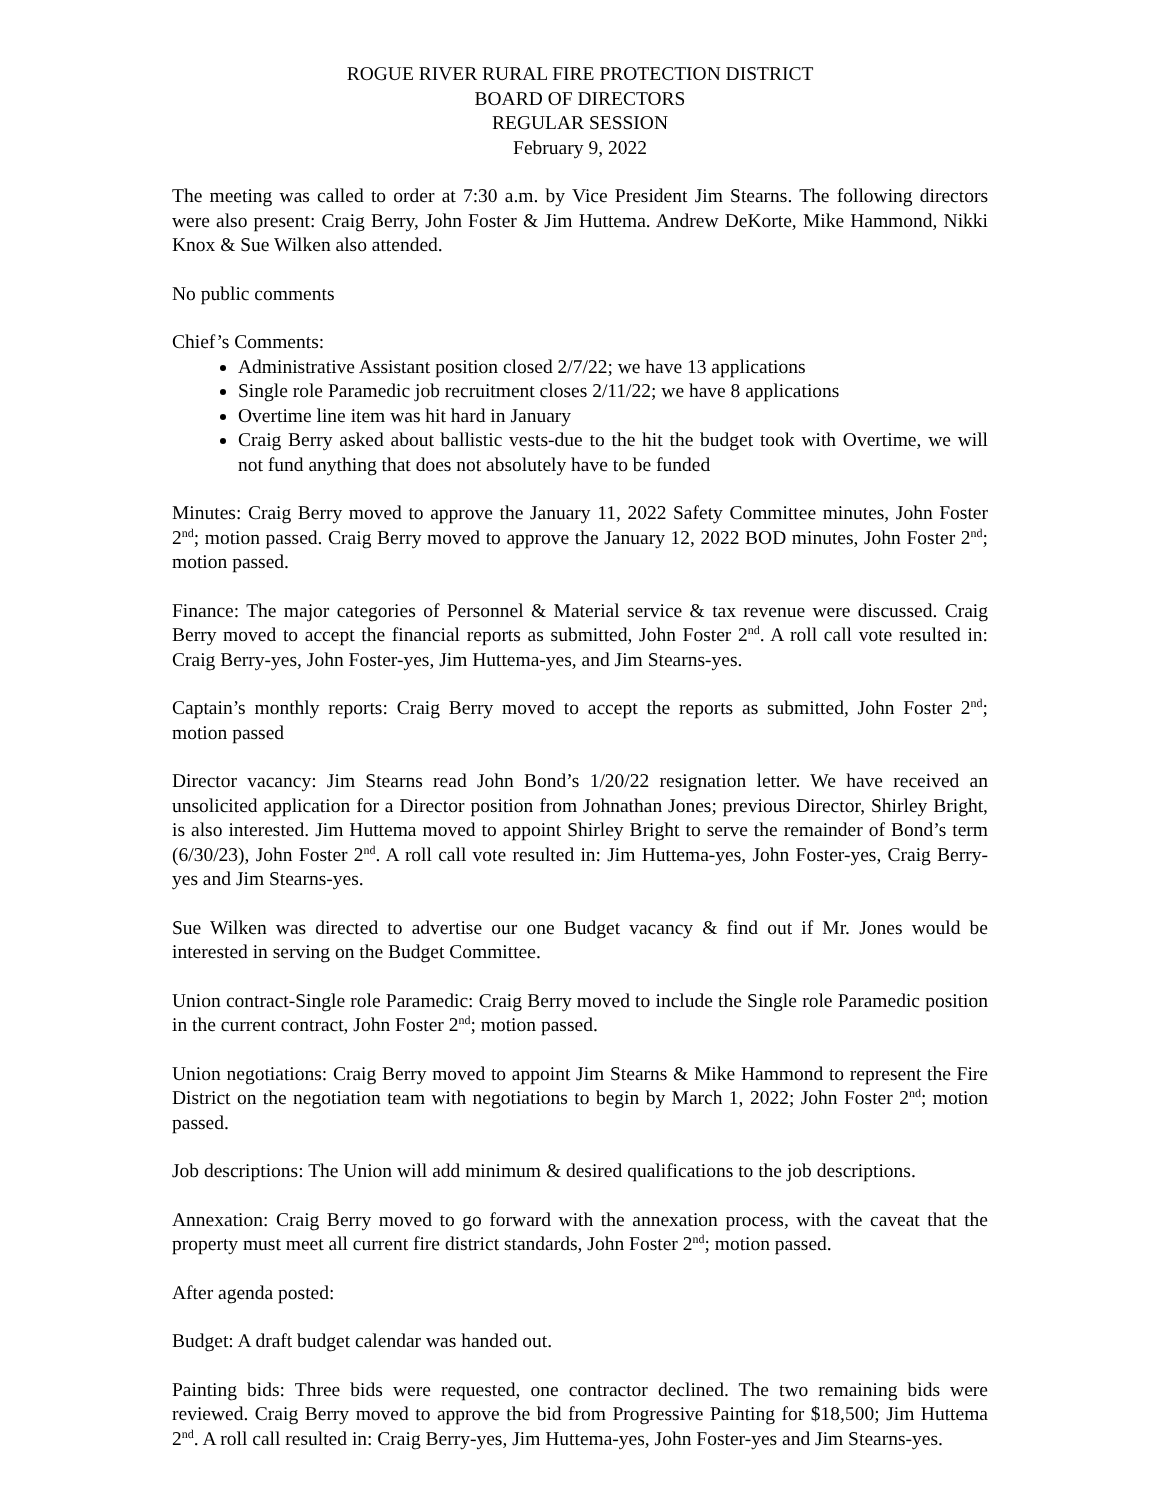ROGUE RIVER RURAL FIRE PROTECTION DISTRICT
BOARD OF DIRECTORS
REGULAR SESSION
February 9, 2022
The meeting was called to order at 7:30 a.m. by Vice President Jim Stearns. The following directors were also present: Craig Berry, John Foster & Jim Huttema. Andrew DeKorte, Mike Hammond, Nikki Knox & Sue Wilken also attended.
No public comments
Chief’s Comments:
Administrative Assistant position closed 2/7/22; we have 13 applications
Single role Paramedic job recruitment closes 2/11/22; we have 8 applications
Overtime line item was hit hard in January
Craig Berry asked about ballistic vests-due to the hit the budget took with Overtime, we will not fund anything that does not absolutely have to be funded
Minutes: Craig Berry moved to approve the January 11, 2022 Safety Committee minutes, John Foster 2<sup>nd</sup>; motion passed. Craig Berry moved to approve the January 12, 2022 BOD minutes, John Foster 2<sup>nd</sup>; motion passed.
Finance: The major categories of Personnel & Material service & tax revenue were discussed. Craig Berry moved to accept the financial reports as submitted, John Foster 2<sup>nd</sup>. A roll call vote resulted in: Craig Berry-yes, John Foster-yes, Jim Huttema-yes, and Jim Stearns-yes.
Captain’s monthly reports: Craig Berry moved to accept the reports as submitted, John Foster 2<sup>nd</sup>; motion passed
Director vacancy: Jim Stearns read John Bond’s 1/20/22 resignation letter. We have received an unsolicited application for a Director position from Johnathan Jones; previous Director, Shirley Bright, is also interested. Jim Huttema moved to appoint Shirley Bright to serve the remainder of Bond’s term (6/30/23), John Foster 2<sup>nd</sup>. A roll call vote resulted in: Jim Huttema-yes, John Foster-yes, Craig Berry-yes and Jim Stearns-yes.
Sue Wilken was directed to advertise our one Budget vacancy & find out if Mr. Jones would be interested in serving on the Budget Committee.
Union contract-Single role Paramedic: Craig Berry moved to include the Single role Paramedic position in the current contract, John Foster 2<sup>nd</sup>; motion passed.
Union negotiations: Craig Berry moved to appoint Jim Stearns & Mike Hammond to represent the Fire District on the negotiation team with negotiations to begin by March 1, 2022; John Foster 2<sup>nd</sup>; motion passed.
Job descriptions: The Union will add minimum & desired qualifications to the job descriptions.
Annexation: Craig Berry moved to go forward with the annexation process, with the caveat that the property must meet all current fire district standards, John Foster 2<sup>nd</sup>; motion passed.
After agenda posted:
Budget: A draft budget calendar was handed out.
Painting bids: Three bids were requested, one contractor declined. The two remaining bids were reviewed. Craig Berry moved to approve the bid from Progressive Painting for $18,500; Jim Huttema 2<sup>nd</sup>. A roll call resulted in: Craig Berry-yes, Jim Huttema-yes, John Foster-yes and Jim Stearns-yes.